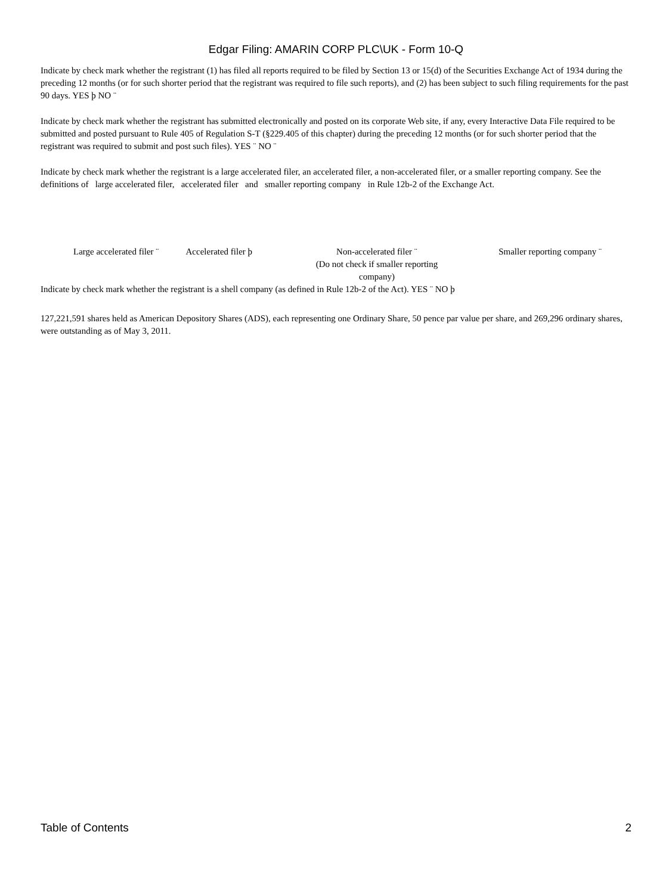Edgar Filing: AMARIN CORP PLC\UK - Form 10-Q
Indicate by check mark whether the registrant (1) has filed all reports required to be filed by Section 13 or 15(d) of the Securities Exchange Act of 1934 during the preceding 12 months (or for such shorter period that the registrant was required to file such reports), and (2) has been subject to such filing requirements for the past 90 days. YES þ NO ¨
Indicate by check mark whether the registrant has submitted electronically and posted on its corporate Web site, if any, every Interactive Data File required to be submitted and posted pursuant to Rule 405 of Regulation S-T (§229.405 of this chapter) during the preceding 12 months (or for such shorter period that the registrant was required to submit and post such files). YES ¨ NO ¨
Indicate by check mark whether the registrant is a large accelerated filer, an accelerated filer, a non-accelerated filer, or a smaller reporting company. See the definitions of large accelerated filer, accelerated filer and smaller reporting company in Rule 12b-2 of the Exchange Act.
Large accelerated filer ¨ Accelerated filer þ Non-accelerated filer ¨
(Do not check if smaller reporting company)
Smaller reporting company ¨
Indicate by check mark whether the registrant is a shell company (as defined in Rule 12b-2 of the Act). YES ¨ NO þ
127,221,591 shares held as American Depository Shares (ADS), each representing one Ordinary Share, 50 pence par value per share, and 269,296 ordinary shares, were outstanding as of May 3, 2011.
Table of Contents 2